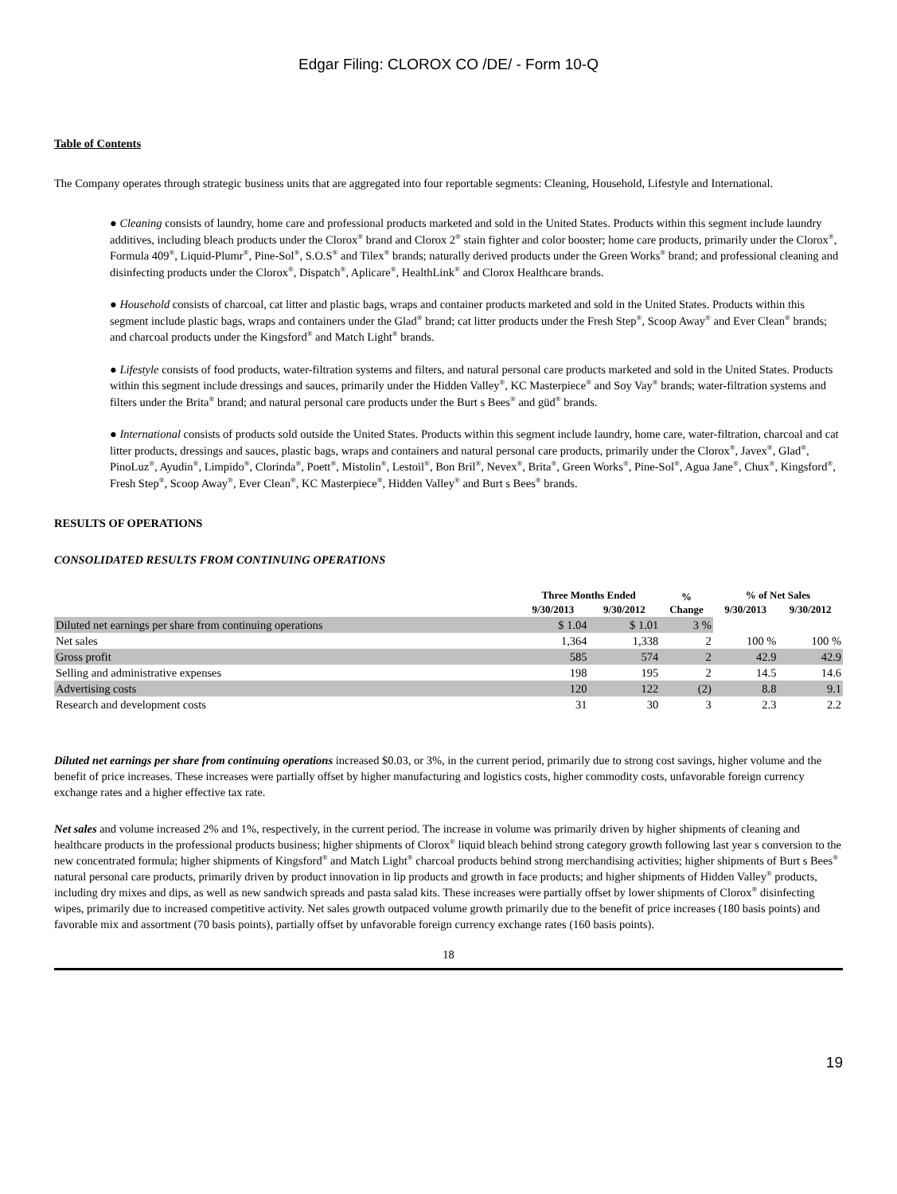Edgar Filing: CLOROX CO /DE/ - Form 10-Q
Table of Contents
The Company operates through strategic business units that are aggregated into four reportable segments: Cleaning, Household, Lifestyle and International.
● Cleaning consists of laundry, home care and professional products marketed and sold in the United States. Products within this segment include laundry additives, including bleach products under the Clorox<sup>®</sup> brand and Clorox 2<sup>®</sup> stain fighter and color booster; home care products, primarily under the Clorox<sup>®</sup>, Formula 409<sup>®</sup>, Liquid-Plumr<sup>®</sup>, Pine-Sol<sup>®</sup>, S.O.S<sup>®</sup> and Tilex<sup>®</sup> brands; naturally derived products under the Green Works<sup>®</sup> brand; and professional cleaning and disinfecting products under the Clorox<sup>®</sup>, Dispatch<sup>®</sup>, Aplicare<sup>®</sup>, HealthLink<sup>®</sup> and Clorox Healthcare brands.
● Household consists of charcoal, cat litter and plastic bags, wraps and container products marketed and sold in the United States. Products within this segment include plastic bags, wraps and containers under the Glad<sup>®</sup> brand; cat litter products under the Fresh Step<sup>®</sup>, Scoop Away<sup>®</sup> and Ever Clean<sup>®</sup> brands; and charcoal products under the Kingsford<sup>®</sup> and Match Light<sup>®</sup> brands.
● Lifestyle consists of food products, water-filtration systems and filters, and natural personal care products marketed and sold in the United States. Products within this segment include dressings and sauces, primarily under the Hidden Valley<sup>®</sup>, KC Masterpiece<sup>®</sup> and Soy Vay<sup>®</sup> brands; water-filtration systems and filters under the Brita<sup>®</sup> brand; and natural personal care products under the Burt s Bees<sup>®</sup> and güd<sup>®</sup> brands.
● International consists of products sold outside the United States. Products within this segment include laundry, home care, water-filtration, charcoal and cat litter products, dressings and sauces, plastic bags, wraps and containers and natural personal care products, primarily under the Clorox<sup>®</sup>, Javex<sup>®</sup>, Glad<sup>®</sup>, PinoLuz<sup>®</sup>, Ayudin<sup>®</sup>, Limpido<sup>®</sup>, Clorinda<sup>®</sup>, Poett<sup>®</sup>, Mistolin<sup>®</sup>, Lestoil<sup>®</sup>, Bon Bril<sup>®</sup>, Nevex<sup>®</sup>, Brita<sup>®</sup>, Green Works<sup>®</sup>, Pine-Sol<sup>®</sup>, Agua Jane<sup>®</sup>, Chux<sup>®</sup>, Kingsford<sup>®</sup>, Fresh Step<sup>®</sup>, Scoop Away<sup>®</sup>, Ever Clean<sup>®</sup>, KC Masterpiece<sup>®</sup>, Hidden Valley<sup>®</sup> and Burt s Bees<sup>®</sup> brands.
RESULTS OF OPERATIONS
CONSOLIDATED RESULTS FROM CONTINUING OPERATIONS
| | Three Months Ended | | % Change | % of Net Sales | |
| --- | --- | --- | --- | --- | --- |
| | 9/30/2013 | 9/30/2012 | | 9/30/2013 | 9/30/2012 |
| Diluted net earnings per share from continuing operations | $ 1.04 | $ 1.01 | 3 % | | |
| Net sales | 1,364 | 1,338 | 2 | 100 % | 100 % |
| Gross profit | 585 | 574 | 2 | 42.9 | 42.9 |
| Selling and administrative expenses | 198 | 195 | 2 | 14.5 | 14.6 |
| Advertising costs | 120 | 122 | (2) | 8.8 | 9.1 |
| Research and development costs | 31 | 30 | 3 | 2.3 | 2.2 |
Diluted net earnings per share from continuing operations increased $0.03, or 3%, in the current period, primarily due to strong cost savings, higher volume and the benefit of price increases. These increases were partially offset by higher manufacturing and logistics costs, higher commodity costs, unfavorable foreign currency exchange rates and a higher effective tax rate.
Net sales and volume increased 2% and 1%, respectively, in the current period. The increase in volume was primarily driven by higher shipments of cleaning and healthcare products in the professional products business; higher shipments of Clorox<sup>®</sup> liquid bleach behind strong category growth following last year s conversion to the new concentrated formula; higher shipments of Kingsford<sup>®</sup> and Match Light<sup>®</sup> charcoal products behind strong merchandising activities; higher shipments of Burt s Bees<sup>®</sup> natural personal care products, primarily driven by product innovation in lip products and growth in face products; and higher shipments of Hidden Valley<sup>®</sup> products, including dry mixes and dips, as well as new sandwich spreads and pasta salad kits. These increases were partially offset by lower shipments of Clorox<sup>®</sup> disinfecting wipes, primarily due to increased competitive activity. Net sales growth outpaced volume growth primarily due to the benefit of price increases (180 basis points) and favorable mix and assortment (70 basis points), partially offset by unfavorable foreign currency exchange rates (160 basis points).
18
19